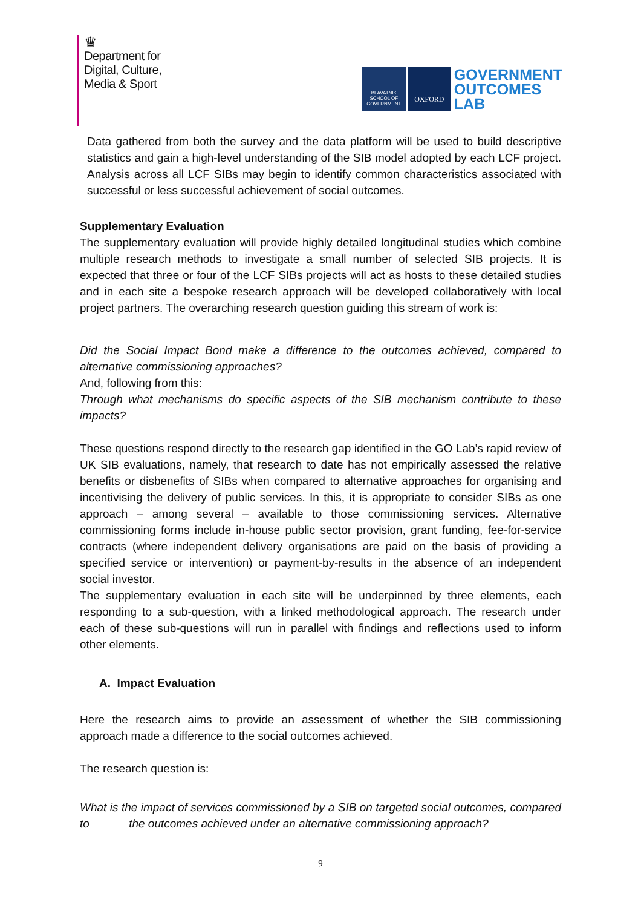♛
Department for
Digital, Culture,
Media & Sport
BLAVATNIK SCHOOL OF GOVERNMENT
OXFORD
GOVERNMENT
OUTCOMES
LAB
Data gathered from both the survey and the data platform will be used to build descriptive statistics and gain a high-level understanding of the SIB model adopted by each LCF project. Analysis across all LCF SIBs may begin to identify common characteristics associated with successful or less successful achievement of social outcomes.
Supplementary Evaluation
The supplementary evaluation will provide highly detailed longitudinal studies which combine multiple research methods to investigate a small number of selected SIB projects. It is expected that three or four of the LCF SIBs projects will act as hosts to these detailed studies and in each site a bespoke research approach will be developed collaboratively with local project partners. The overarching research question guiding this stream of work is:
Did the Social Impact Bond make a difference to the outcomes achieved, compared to alternative commissioning approaches?
And, following from this:
Through what mechanisms do specific aspects of the SIB mechanism contribute to these impacts?
These questions respond directly to the research gap identified in the GO Lab’s rapid review of UK SIB evaluations, namely, that research to date has not empirically assessed the relative benefits or disbenefits of SIBs when compared to alternative approaches for organising and incentivising the delivery of public services. In this, it is appropriate to consider SIBs as one approach – among several – available to those commissioning services. Alternative commissioning forms include in-house public sector provision, grant funding, fee-for-service contracts (where independent delivery organisations are paid on the basis of providing a specified service or intervention) or payment-by-results in the absence of an independent social investor.
The supplementary evaluation in each site will be underpinned by three elements, each responding to a sub-question, with a linked methodological approach. The research under each of these sub-questions will run in parallel with findings and reflections used to inform other elements.
A. Impact Evaluation
Here the research aims to provide an assessment of whether the SIB commissioning approach made a difference to the social outcomes achieved.
The research question is:
What is the impact of services commissioned by a SIB on targeted social outcomes, compared to the outcomes achieved under an alternative commissioning approach?
9